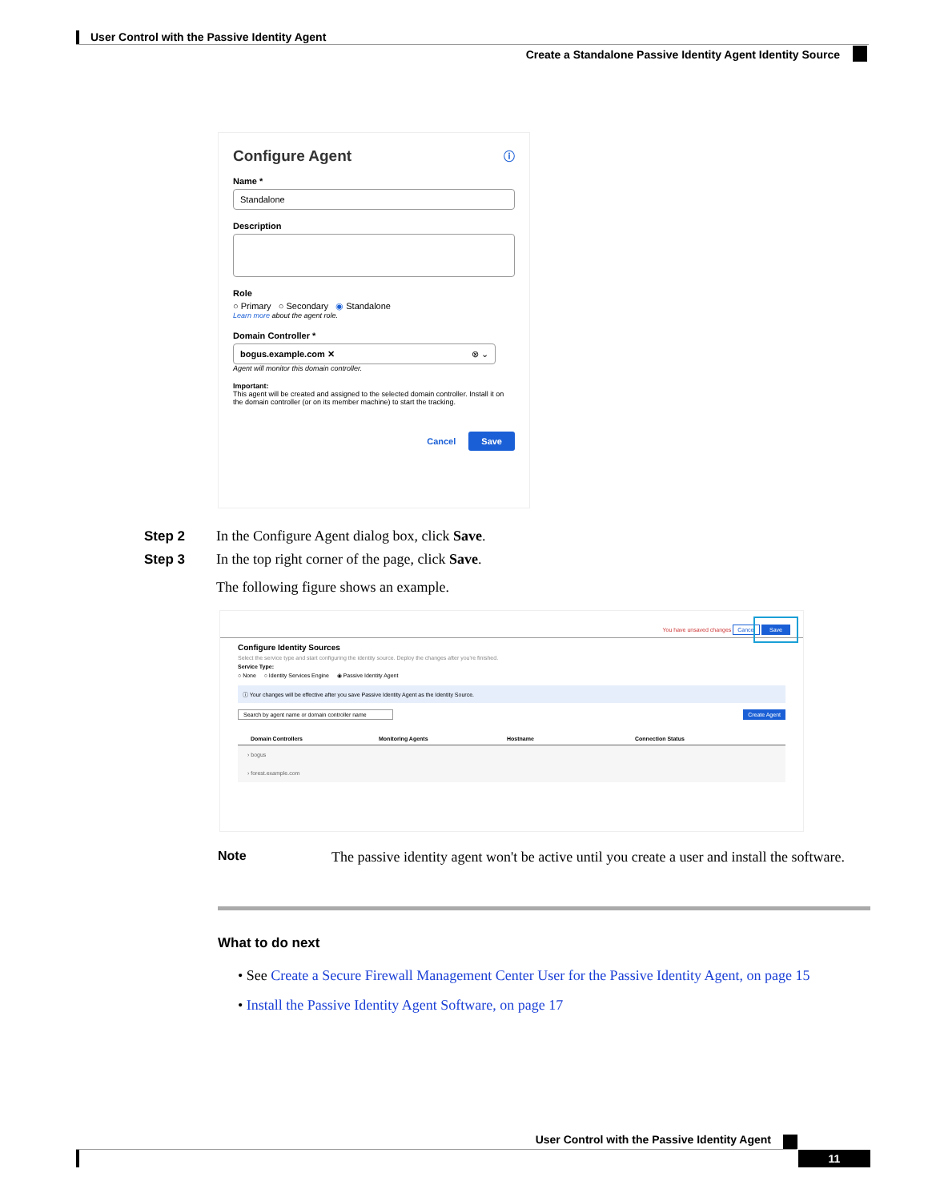User Control with the Passive Identity Agent
Create a Standalone Passive Identity Agent Identity Source
Configure Agent ⓘ
Name *
Standalone
Description
Role
○ Primary ○ Secondary ◉ Standalone
Learn more about the agent role.
Domain Controller *
bogus.example.com ✕ ⊗ ⌄
Agent will monitor this domain controller.
Important:
This agent will be created and assigned to the selected domain controller. Install it on the domain controller (or on its member machine) to start the tracking.
Cancel Save
Step 2 In the Configure Agent dialog box, click Save.
Step 3 In the top right corner of the page, click Save.
The following figure shows an example.
You have unsaved changes Cancel Save
Configure Identity Sources
Select the service type and start configuring the identity source. Deploy the changes after you're finished.
Service Type:
○ None ○ Identity Services Engine ◉ Passive Identity Agent
ⓘ Your changes will be effective after you save Passive Identity Agent as the Identity Source.
Search by agent name or domain controller name Create Agent
Domain Controllers Monitoring Agents Hostname Connection Status
› bogus
› forest.example.com
Note The passive identity agent won't be active until you create a user and install the software.
What to do next
• See Create a Secure Firewall Management Center User for the Passive Identity Agent, on page 15
• Install the Passive Identity Agent Software, on page 17
User Control with the Passive Identity Agent
11